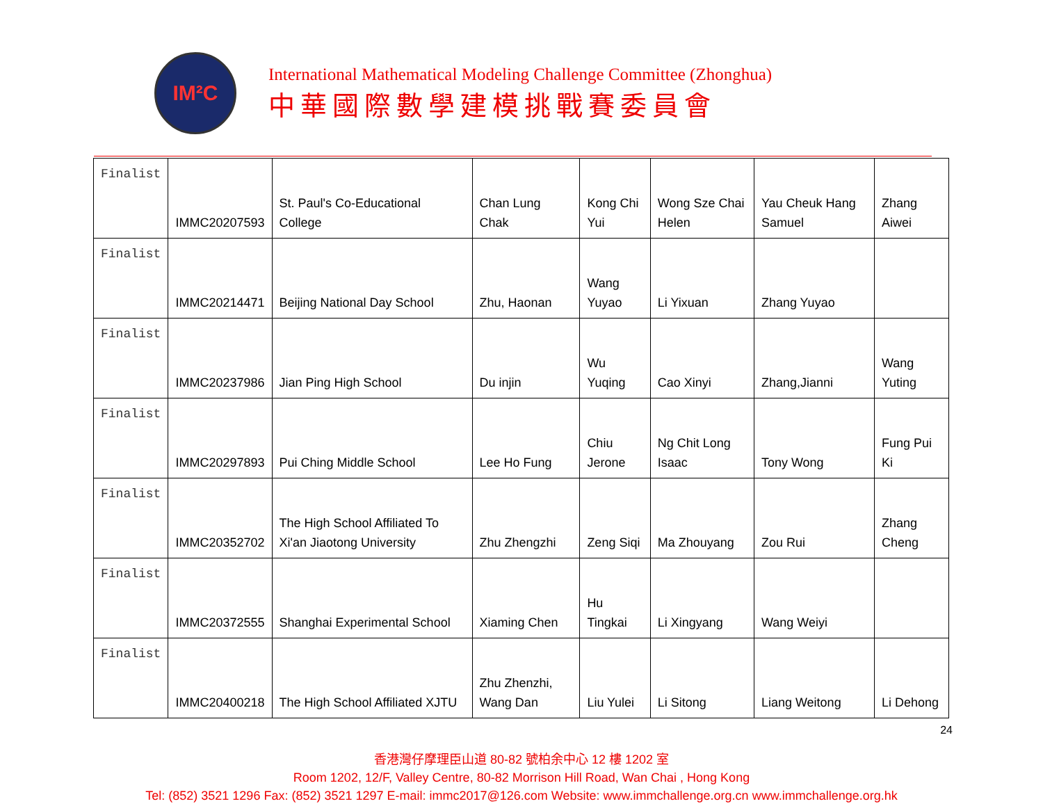IM²C
International Mathematical Modeling Challenge Committee (Zhonghua)
中華國際數學建模挑戰賽委員會
| Finalist | IMMC20207593 | St. Paul's Co-Educational College | Chan Lung Chak | Kong Chi Yui | Wong Sze Chai Helen | Yau Cheuk Hang Samuel | Zhang Aiwei |
| Finalist | IMMC20214471 | Beijing National Day School | Zhu, Haonan | Wang Yuyao | Li Yixuan | Zhang Yuyao | |
| Finalist | IMMC20237986 | Jian Ping High School | Du injin | Wu Yuqing | Cao Xinyi | Zhang,Jianni | Wang Yuting |
| Finalist | IMMC20297893 | Pui Ching Middle School | Lee Ho Fung | Chiu Jerone | Ng Chit Long Isaac | Tony Wong | Fung Pui Ki |
| Finalist | IMMC20352702 | The High School Affiliated To Xi'an Jiaotong University | Zhu Zhengzhi | Zeng Siqi | Ma Zhouyang | Zou Rui | Zhang Cheng |
| Finalist | IMMC20372555 | Shanghai Experimental School | Xiaming Chen | Hu Tingkai | Li Xingyang | Wang Weiyi | |
| Finalist | IMMC20400218 | The High School Affiliated XJTU | Zhu Zhenzhi, Wang Dan | Liu Yulei | Li Sitong | Liang Weitong | Li Dehong |
24
香港灣仔摩理臣山道 80-82 號柏余中心 12 樓 1202 室
Room 1202, 12/F, Valley Centre, 80-82 Morrison Hill Road, Wan Chai , Hong Kong
Tel: (852) 3521 1296 Fax: (852) 3521 1297 E-mail: immc2017@126.com Website: www.immchallenge.org.cn www.immchallenge.org.hk